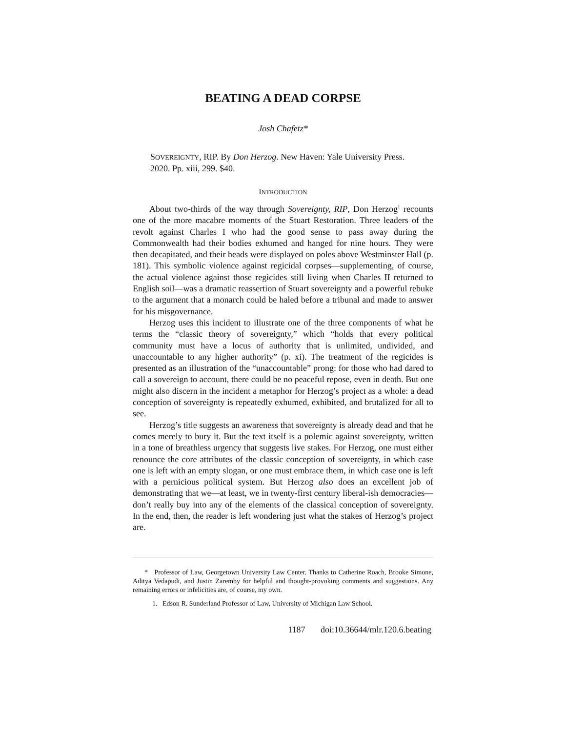BEATING A DEAD CORPSE
Josh Chafetz*
SOVEREIGNTY, RIP. By Don Herzog. New Haven: Yale University Press. 2020. Pp. xiii, 299. $40.
INTRODUCTION
About two-thirds of the way through Sovereignty, RIP, Don Herzog<sup>1</sup> recounts one of the more macabre moments of the Stuart Restoration. Three leaders of the revolt against Charles I who had the good sense to pass away during the Commonwealth had their bodies exhumed and hanged for nine hours. They were then decapitated, and their heads were displayed on poles above Westminster Hall (p. 181). This symbolic violence against regicidal corpses—supplementing, of course, the actual violence against those regicides still living when Charles II returned to English soil—was a dramatic reassertion of Stuart sovereignty and a powerful rebuke to the argument that a monarch could be haled before a tribunal and made to answer for his misgovernance.
Herzog uses this incident to illustrate one of the three components of what he terms the “classic theory of sovereignty,” which “holds that every political community must have a locus of authority that is unlimited, undivided, and unaccountable to any higher authority” (p. xi). The treatment of the regicides is presented as an illustration of the “unaccountable” prong: for those who had dared to call a sovereign to account, there could be no peaceful repose, even in death. But one might also discern in the incident a metaphor for Herzog’s project as a whole: a dead conception of sovereignty is repeatedly exhumed, exhibited, and brutalized for all to see.
Herzog’s title suggests an awareness that sovereignty is already dead and that he comes merely to bury it. But the text itself is a polemic against sovereignty, written in a tone of breathless urgency that suggests live stakes. For Herzog, one must either renounce the core attributes of the classic conception of sovereignty, in which case one is left with an empty slogan, or one must embrace them, in which case one is left with a pernicious political system. But Herzog also does an excellent job of demonstrating that we—at least, we in twenty-first century liberal-ish democracies—don’t really buy into any of the elements of the classical conception of sovereignty. In the end, then, the reader is left wondering just what the stakes of Herzog’s project are.
* Professor of Law, Georgetown University Law Center. Thanks to Catherine Roach, Brooke Simone, Aditya Vedapudi, and Justin Zaremby for helpful and thought-provoking comments and suggestions. Any remaining errors or infelicities are, of course, my own.
1. Edson R. Sunderland Professor of Law, University of Michigan Law School.
1187 doi:10.36644/mlr.120.6.beating